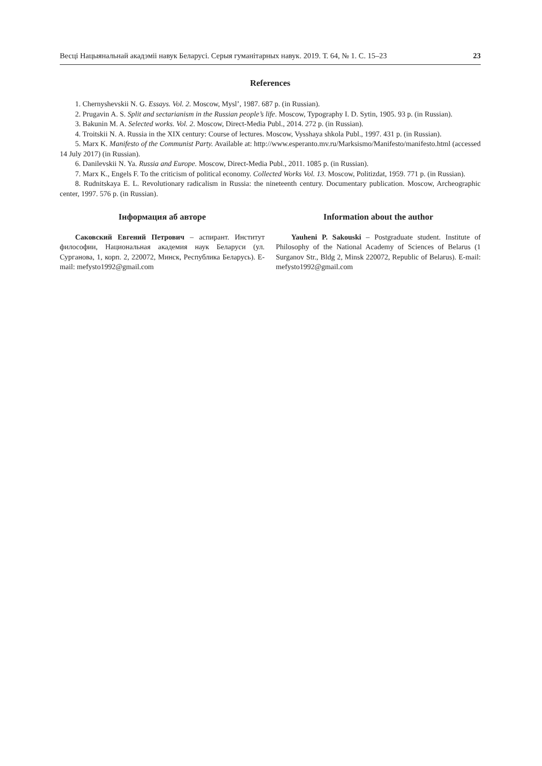Весці Нацыянальнай акадэміі навук Беларусі. Серыя гуманітарных навук. 2019. Т. 64, № 1. С. 15–23 23
References
1. Chernyshevskii N. G. Essays. Vol. 2. Moscow, Mysl’, 1987. 687 p. (in Russian).
2. Prugavin A. S. Split and sectarianism in the Russian people’s life. Moscow, Typography I. D. Sytin, 1905. 93 p. (in Russian).
3. Bakunin M. A. Selected works. Vol. 2. Moscow, Direct-Media Publ., 2014. 272 p. (in Russian).
4. Troitskii N. A. Russia in the XIX century: Course of lectures. Moscow, Vysshaya shkola Publ., 1997. 431 p. (in Russian).
5. Marx K. Manifesto of the Communist Party. Available at: http://www.esperanto.mv.ru/Marksismo/Manifesto/manifesto.html (accessed 14 July 2017) (in Russian).
6. Danilevskii N. Ya. Russia and Europe. Moscow, Direct-Media Publ., 2011. 1085 p. (in Russian).
7. Marx K., Engels F. To the criticism of political economy. Collected Works Vol. 13. Moscow, Politizdat, 1959. 771 p. (in Russian).
8. Rudnitskaya E. L. Revolutionary radicalism in Russia: the nineteenth century. Documentary publication. Moscow, Archeographic center, 1997. 576 p. (in Russian).
Інформация аб авторе
Саковский Евгений Петрович – аспирант. Институт философии, Национальная академия наук Беларуси (ул. Сурганова, 1, корп. 2, 220072, Минск, Республика Беларусь). E-mail: mefysto1992@gmail.com
Information about the author
Yauheni P. Sakouski – Postgraduate student. Institute of Philosophy of the National Academy of Sciences of Belarus (1 Surganov Str., Bldg 2, Minsk 220072, Republic of Belarus). E-mail: mefysto1992@gmail.com